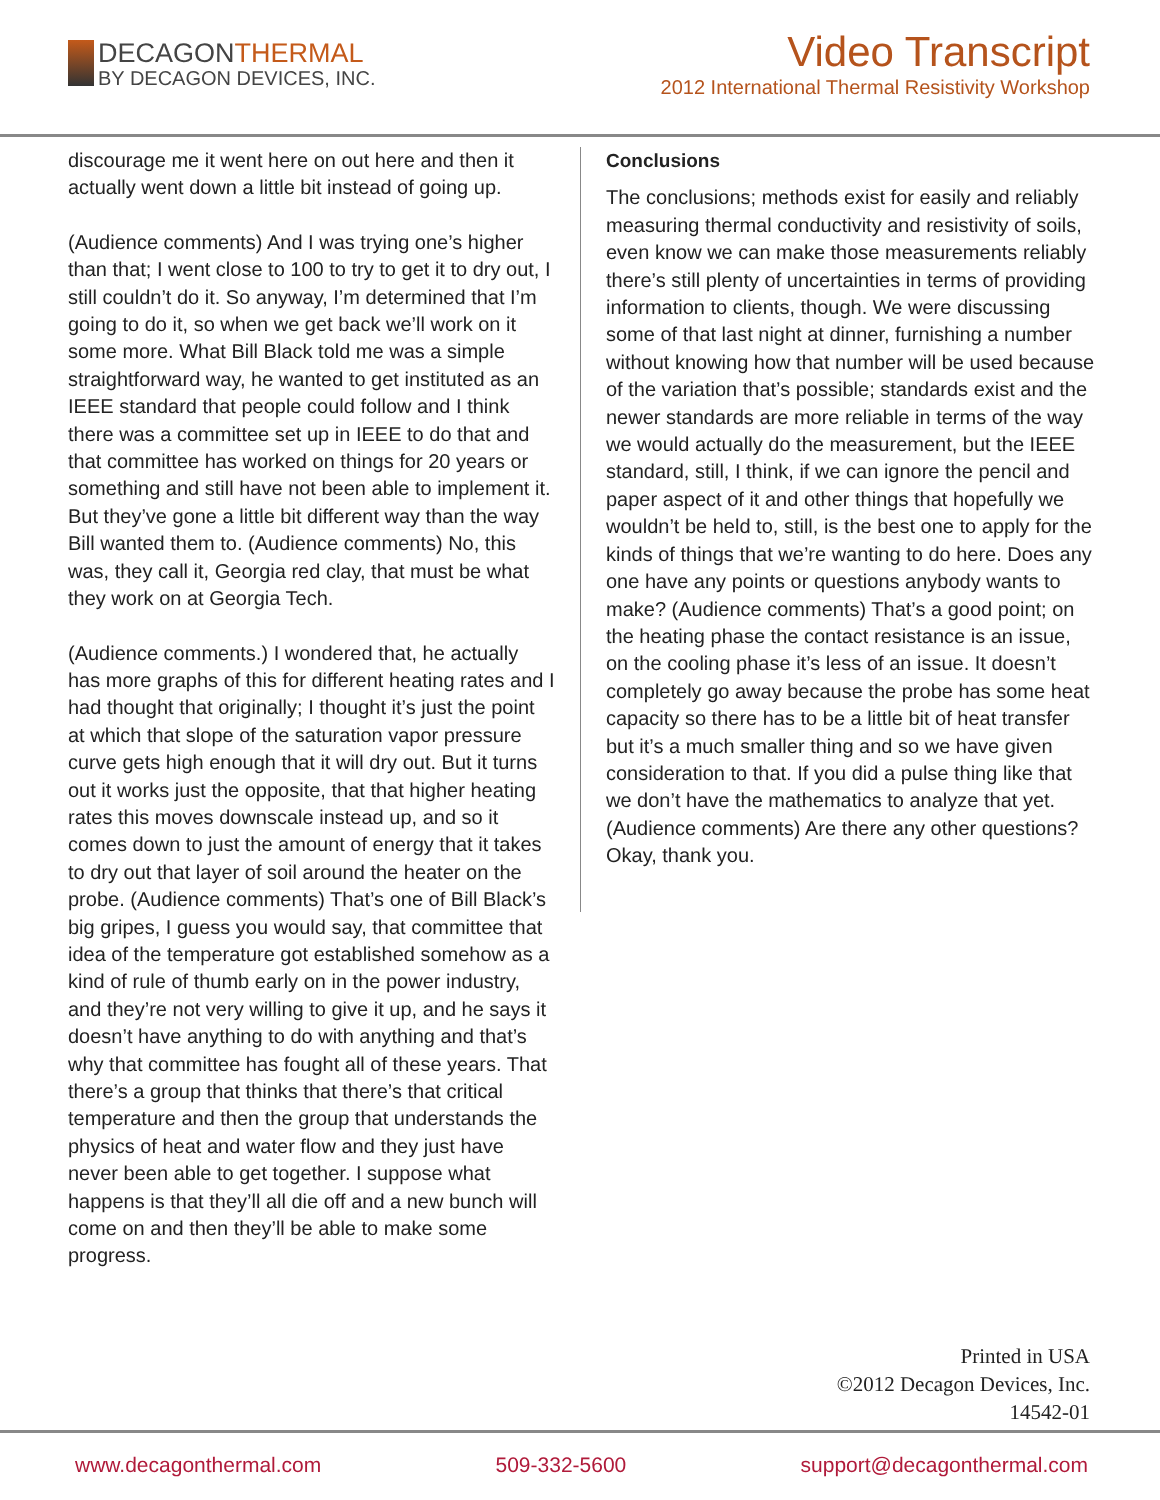DECAGONTHERMAL
BY DECAGON DEVICES, INC.
Video Transcript
2012 International Thermal Resistivity Workshop
discourage me it went here on out here and then it actually went down a little bit instead of going up.
(Audience comments) And I was trying one’s higher than that; I went close to 100 to try to get it to dry out, I still couldn’t do it. So anyway, I’m determined that I’m going to do it, so when we get back we’ll work on it some more. What Bill Black told me was a simple straightforward way, he wanted to get instituted as an IEEE standard that people could follow and I think there was a committee set up in IEEE to do that and that committee has worked on things for 20 years or something and still have not been able to implement it. But they’ve gone a little bit different way than the way Bill wanted them to. (Audience comments) No, this was, they call it, Georgia red clay, that must be what they work on at Georgia Tech.
(Audience comments.) I wondered that, he actually has more graphs of this for different heating rates and I had thought that originally; I thought it’s just the point at which that slope of the saturation vapor pressure curve gets high enough that it will dry out. But it turns out it works just the opposite, that that higher heating rates this moves downscale instead up, and so it comes down to just the amount of energy that it takes to dry out that layer of soil around the heater on the probe. (Audience comments) That’s one of Bill Black’s big gripes, I guess you would say, that committee that idea of the temperature got established somehow as a kind of rule of thumb early on in the power industry, and they’re not very willing to give it up, and he says it doesn’t have anything to do with anything and that’s why that committee has fought all of these years. That there’s a group that thinks that there’s that critical temperature and then the group that understands the physics of heat and water flow and they just have never been able to get together. I suppose what happens is that they’ll all die off and a new bunch will come on and then they’ll be able to make some progress.
Conclusions
The conclusions; methods exist for easily and reliably measuring thermal conductivity and resistivity of soils, even know we can make those measurements reliably there’s still plenty of uncertainties in terms of providing information to clients, though. We were discussing some of that last night at dinner, furnishing a number without knowing how that number will be used because of the variation that’s possible; standards exist and the newer standards are more reliable in terms of the way we would actually do the measurement, but the IEEE standard, still, I think, if we can ignore the pencil and paper aspect of it and other things that hopefully we wouldn’t be held to, still, is the best one to apply for the kinds of things that we’re wanting to do here. Does any one have any points or questions anybody wants to make? (Audience comments) That’s a good point; on the heating phase the contact resistance is an issue, on the cooling phase it’s less of an issue. It doesn’t completely go away because the probe has some heat capacity so there has to be a little bit of heat transfer but it’s a much smaller thing and so we have given consideration to that. If you did a pulse thing like that we don’t have the mathematics to analyze that yet. (Audience comments) Are there any other questions? Okay, thank you.
Printed in USA
©2012 Decagon Devices, Inc.
14542-01
www.decagonthermal.com 509-332-5600 support@decagonthermal.com